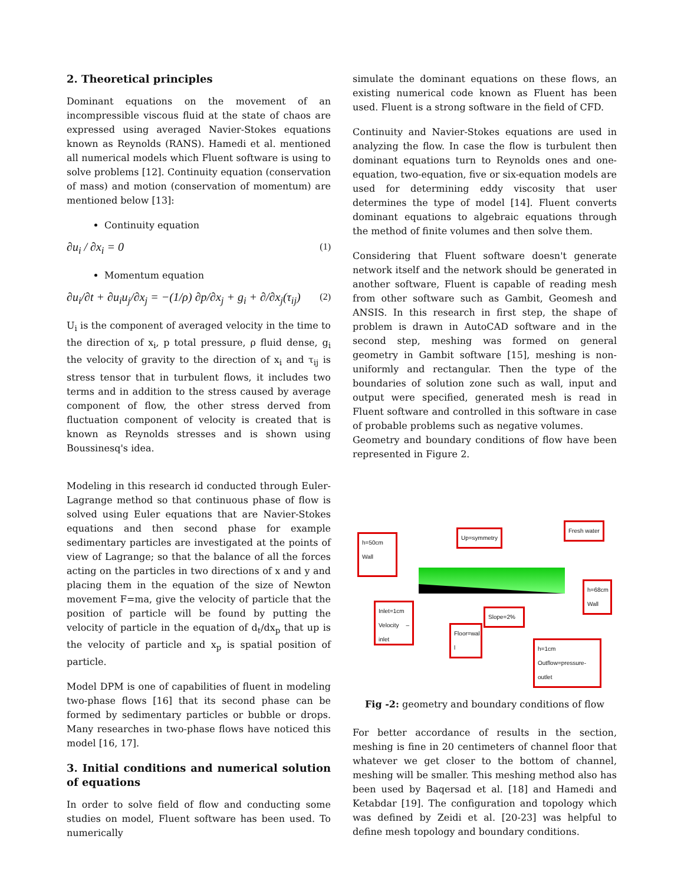2. Theoretical principles
Dominant equations on the movement of an incompressible viscous fluid at the state of chaos are expressed using averaged Navier-Stokes equations known as Reynolds (RANS). Hamedi et al. mentioned all numerical models which Fluent software is using to solve problems [12]. Continuity equation (conservation of mass) and motion (conservation of momentum) are mentioned below [13]:
Continuity equation
∂u<sub>i</sub> / ∂x<sub>i</sub> = 0 (1)
Momentum equation
∂u<sub>i</sub>/∂t + ∂u<sub>i</sub>u<sub>j</sub>/∂x<sub>j</sub> = −(1/ρ) ∂p/∂x<sub>j</sub> + g<sub>i</sub> + ∂/∂x<sub>j</sub>(τ<sub>ij</sub>) (2)
U<sub>i</sub> is the component of averaged velocity in the time to the direction of x<sub>i</sub>, p total pressure, ρ fluid dense, g<sub>i</sub> the velocity of gravity to the direction of x<sub>i</sub> and τ<sub>ij</sub> is stress tensor that in turbulent flows, it includes two terms and in addition to the stress caused by average component of flow, the other stress derved from fluctuation component of velocity is created that is known as Reynolds stresses and is shown using Boussinesq's idea.
Modeling in this research id conducted through Euler-Lagrange method so that continuous phase of flow is solved using Euler equations that are Navier-Stokes equations and then second phase for example sedimentary particles are investigated at the points of view of Lagrange; so that the balance of all the forces acting on the particles in two directions of x and y and placing them in the equation of the size of Newton movement F=ma, give the velocity of particle that the position of particle will be found by putting the velocity of particle in the equation of d<sub>t</sub>/dx<sub>p</sub> that up is the velocity of particle and x<sub>p</sub> is spatial position of particle.
Model DPM is one of capabilities of fluent in modeling two-phase flows [16] that its second phase can be formed by sedimentary particles or bubble or drops. Many researches in two-phase flows have noticed this model [16, 17].
3. Initial conditions and numerical solution of equations
In order to solve field of flow and conducting some studies on model, Fluent software has been used. To numerically
simulate the dominant equations on these flows, an existing numerical code known as Fluent has been used. Fluent is a strong software in the field of CFD.
Continuity and Navier-Stokes equations are used in analyzing the flow. In case the flow is turbulent then dominant equations turn to Reynolds ones and one-equation, two-equation, five or six-equation models are used for determining eddy viscosity that user determines the type of model [14]. Fluent converts dominant equations to algebraic equations through the method of finite volumes and then solve them.
Considering that Fluent software doesn't generate network itself and the network should be generated in another software, Fluent is capable of reading mesh from other software such as Gambit, Geomesh and ANSIS. In this research in first step, the shape of problem is drawn in AutoCAD software and in the second step, meshing was formed on general geometry in Gambit software [15], meshing is non-uniformly and rectangular. Then the type of the boundaries of solution zone such as wall, input and output were specified, generated mesh is read in Fluent software and controlled in this software in case of probable problems such as negative volumes.
Geometry and boundary conditions of flow have been represented in Figure 2.
h=50cm
Wall
Up=symmetry
Fresh water
h=68cm
Wall
Inlet=1cm
Velocity – inlet
Floor=wal l
Slope=2%
h=1cm
Outflow=pressure-outlet
Fig -2: geometry and boundary conditions of flow
For better accordance of results in the section, meshing is fine in 20 centimeters of channel floor that whatever we get closer to the bottom of channel, meshing will be smaller. This meshing method also has been used by Baqersad et al. [18] and Hamedi and Ketabdar [19]. The configuration and topology which was defined by Zeidi et al. [20-23] was helpful to define mesh topology and boundary conditions.